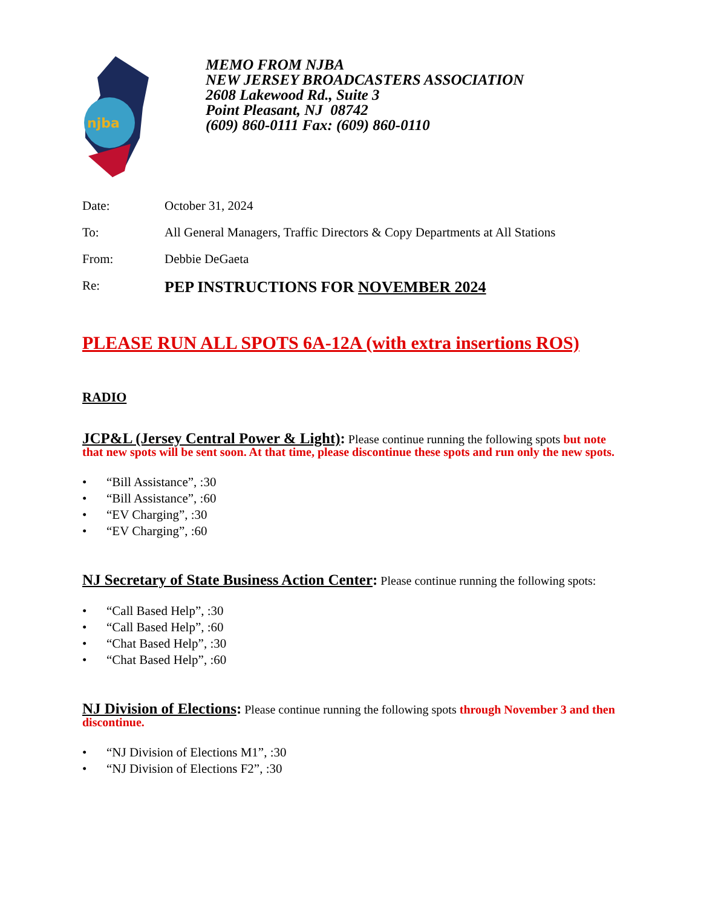njba
MEMO FROM NJBA
NEW JERSEY BROADCASTERS ASSOCIATION
2608 Lakewood Rd., Suite 3
Point Pleasant, NJ 08742
(609) 860-0111 Fax: (609) 860-0110
Date: October 31, 2024
To: All General Managers, Traffic Directors & Copy Departments at All Stations
From: Debbie DeGaeta
Re: PEP INSTRUCTIONS FOR NOVEMBER 2024
PLEASE RUN ALL SPOTS 6A-12A (with extra insertions ROS)
RADIO
JCP&L (Jersey Central Power & Light): Please continue running the following spots but note that new spots will be sent soon. At that time, please discontinue these spots and run only the new spots.
• “Bill Assistance”, :30
• “Bill Assistance”, :60
• “EV Charging”, :30
• “EV Charging”, :60
NJ Secretary of State Business Action Center: Please continue running the following spots:
• “Call Based Help”, :30
• “Call Based Help”, :60
• “Chat Based Help”, :30
• “Chat Based Help”, :60
NJ Division of Elections: Please continue running the following spots through November 3 and then discontinue.
• “NJ Division of Elections M1”, :30
• “NJ Division of Elections F2”, :30